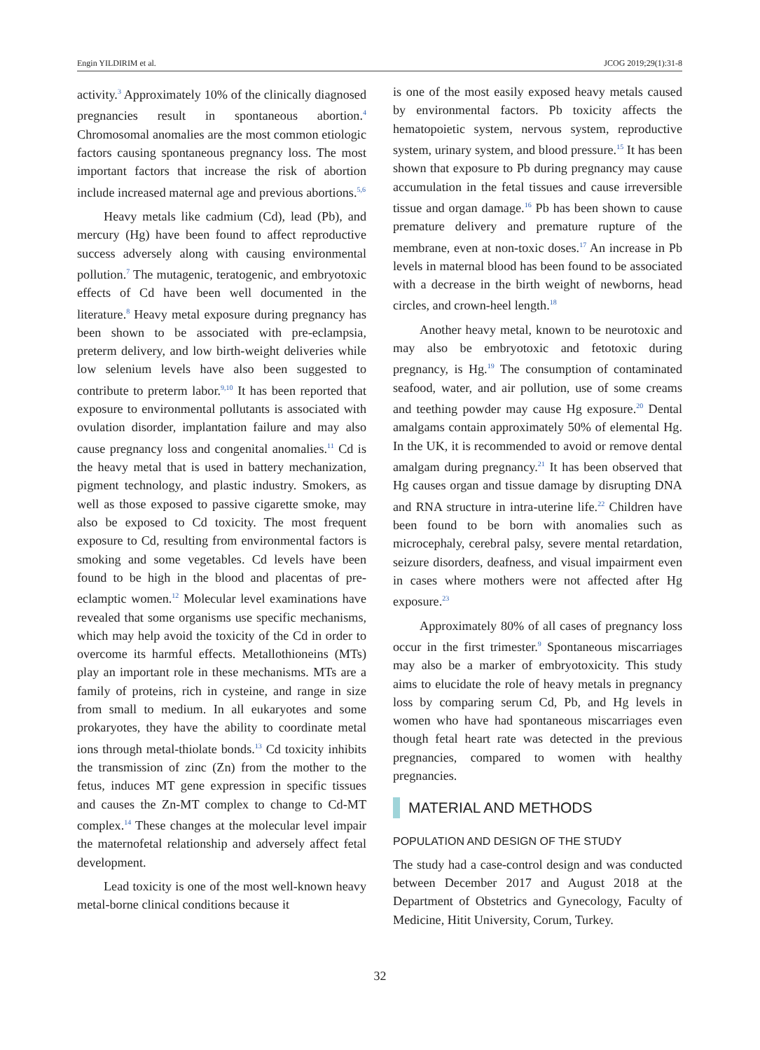Engin YILDIRIM et al. JCOG 2019;29(1):31-8
activity.<sup>3</sup> Approximately 10% of the clinically diagnosed pregnancies result in spontaneous abortion.<sup>4</sup> Chromosomal anomalies are the most common etiologic factors causing spontaneous pregnancy loss. The most important factors that increase the risk of abortion include increased maternal age and previous abortions.<sup>5,6</sup>
Heavy metals like cadmium (Cd), lead (Pb), and mercury (Hg) have been found to affect reproductive success adversely along with causing environmental pollution.<sup>7</sup> The mutagenic, teratogenic, and embryotoxic effects of Cd have been well documented in the literature.<sup>8</sup> Heavy metal exposure during pregnancy has been shown to be associated with pre-eclampsia, preterm delivery, and low birth-weight deliveries while low selenium levels have also been suggested to contribute to preterm labor.<sup>9,10</sup> It has been reported that exposure to environmental pollutants is associated with ovulation disorder, implantation failure and may also cause pregnancy loss and congenital anomalies.<sup>11</sup> Cd is the heavy metal that is used in battery mechanization, pigment technology, and plastic industry. Smokers, as well as those exposed to passive cigarette smoke, may also be exposed to Cd toxicity. The most frequent exposure to Cd, resulting from environmental factors is smoking and some vegetables. Cd levels have been found to be high in the blood and placentas of pre-eclamptic women.<sup>12</sup> Molecular level examinations have revealed that some organisms use specific mechanisms, which may help avoid the toxicity of the Cd in order to overcome its harmful effects. Metallothioneins (MTs) play an important role in these mechanisms. MTs are a family of proteins, rich in cysteine, and range in size from small to medium. In all eukaryotes and some prokaryotes, they have the ability to coordinate metal ions through metal-thiolate bonds.<sup>13</sup> Cd toxicity inhibits the transmission of zinc (Zn) from the mother to the fetus, induces MT gene expression in specific tissues and causes the Zn-MT complex to change to Cd-MT complex.<sup>14</sup> These changes at the molecular level impair the maternofetal relationship and adversely affect fetal development.
Lead toxicity is one of the most well-known heavy metal-borne clinical conditions because it
is one of the most easily exposed heavy metals caused by environmental factors. Pb toxicity affects the hematopoietic system, nervous system, reproductive system, urinary system, and blood pressure.<sup>15</sup> It has been shown that exposure to Pb during pregnancy may cause accumulation in the fetal tissues and cause irreversible tissue and organ damage.<sup>16</sup> Pb has been shown to cause premature delivery and premature rupture of the membrane, even at non-toxic doses.<sup>17</sup> An increase in Pb levels in maternal blood has been found to be associated with a decrease in the birth weight of newborns, head circles, and crown-heel length.<sup>18</sup>
Another heavy metal, known to be neurotoxic and may also be embryotoxic and fetotoxic during pregnancy, is Hg.<sup>19</sup> The consumption of contaminated seafood, water, and air pollution, use of some creams and teething powder may cause Hg exposure.<sup>20</sup> Dental amalgams contain approximately 50% of elemental Hg. In the UK, it is recommended to avoid or remove dental amalgam during pregnancy.<sup>21</sup> It has been observed that Hg causes organ and tissue damage by disrupting DNA and RNA structure in intra-uterine life.<sup>22</sup> Children have been found to be born with anomalies such as microcephaly, cerebral palsy, severe mental retardation, seizure disorders, deafness, and visual impairment even in cases where mothers were not affected after Hg exposure.<sup>23</sup>
Approximately 80% of all cases of pregnancy loss occur in the first trimester.<sup>9</sup> Spontaneous miscarriages may also be a marker of embryotoxicity. This study aims to elucidate the role of heavy metals in pregnancy loss by comparing serum Cd, Pb, and Hg levels in women who have had spontaneous miscarriages even though fetal heart rate was detected in the previous pregnancies, compared to women with healthy pregnancies.
MATERIAL AND METHODS
POPULATION AND DESIGN OF THE STUDY
The study had a case-control design and was conducted between December 2017 and August 2018 at the Department of Obstetrics and Gynecology, Faculty of Medicine, Hitit University, Corum, Turkey.
32